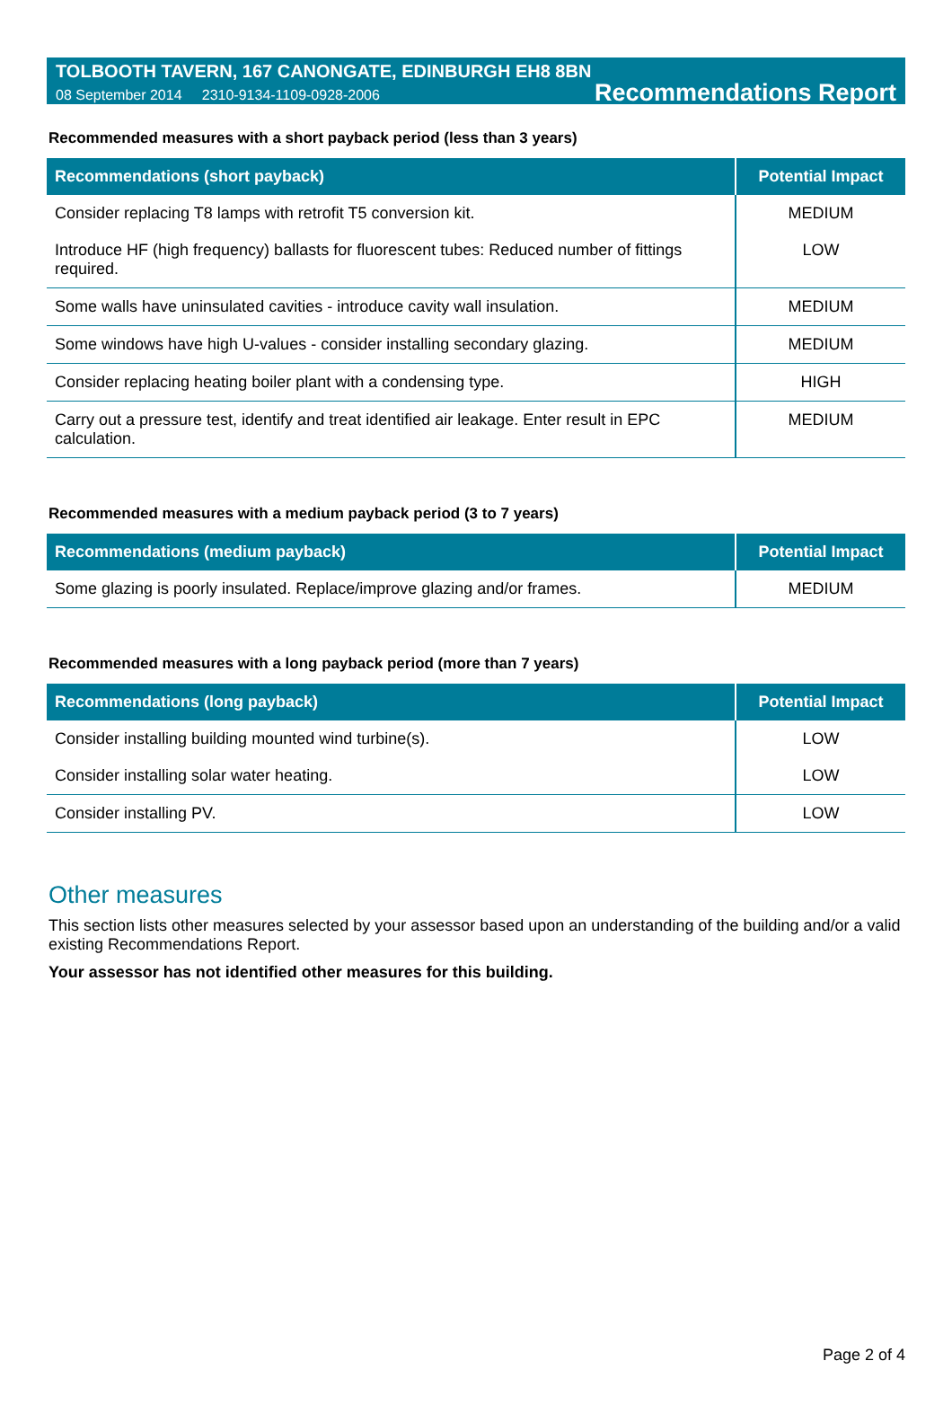TOLBOOTH TAVERN, 167 CANONGATE, EDINBURGH EH8 8BN
08 September 2014 2310-9134-1109-0928-2006 Recommendations Report
Recommended measures with a short payback period (less than 3 years)
| Recommendations (short payback) | Potential Impact |
| --- | --- |
| Consider replacing T8 lamps with retrofit T5 conversion kit. | MEDIUM |
| Introduce HF (high frequency) ballasts for fluorescent tubes: Reduced number of fittings required. | LOW |
| Some walls have uninsulated cavities - introduce cavity wall insulation. | MEDIUM |
| Some windows have high U-values - consider installing secondary glazing. | MEDIUM |
| Consider replacing heating boiler plant with a condensing type. | HIGH |
| Carry out a pressure test, identify and treat identified air leakage. Enter result in EPC calculation. | MEDIUM |
Recommended measures with a medium payback period (3 to 7 years)
| Recommendations (medium payback) | Potential Impact |
| --- | --- |
| Some glazing is poorly insulated. Replace/improve glazing and/or frames. | MEDIUM |
Recommended measures with a long payback period (more than 7 years)
| Recommendations (long payback) | Potential Impact |
| --- | --- |
| Consider installing building mounted wind turbine(s). | LOW |
| Consider installing solar water heating. | LOW |
| Consider installing PV. | LOW |
Other measures
This section lists other measures selected by your assessor based upon an understanding of the building and/or a valid existing Recommendations Report.
Your assessor has not identified other measures for this building.
Page 2 of 4